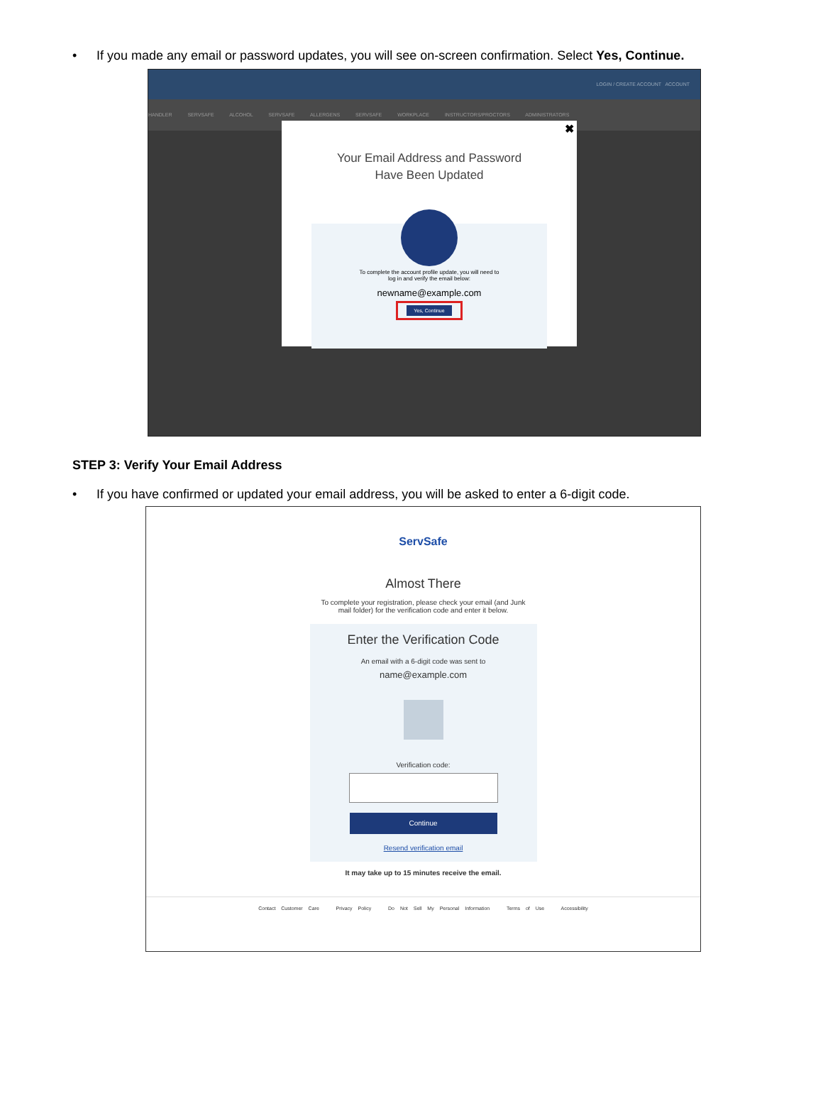• If you made any email or password updates, you will see on-screen confirmation. Select Yes, Continue.
LOGIN / CREATE ACCOUNT ACCOUNT
HANDLER SERVSAFE ALCOHOL SERVSAFE ALLERGENS SERVSAFE WORKPLACE INSTRUCTORS/PROCTORS ADMINISTRATORS
✖
Your Email Address and Password
Have Been Updated
To complete the account profile update, you will need to
log in and verify the email below:
newname@example.com
Yes, Continue
STEP 3: Verify Your Email Address
• If you have confirmed or updated your email address, you will be asked to enter a 6-digit code.
ServSafe
Almost There
To complete your registration, please check your email (and Junk
mail folder) for the verification code and enter it below.
Enter the Verification Code
An email with a 6-digit code was sent to
name@example.com
Verification code:
Continue
Resend verification email
It may take up to 15 minutes receive the email.
Contact Customer Care Privacy Policy Do Not Sell My Personal Information Terms of Use Accessibility